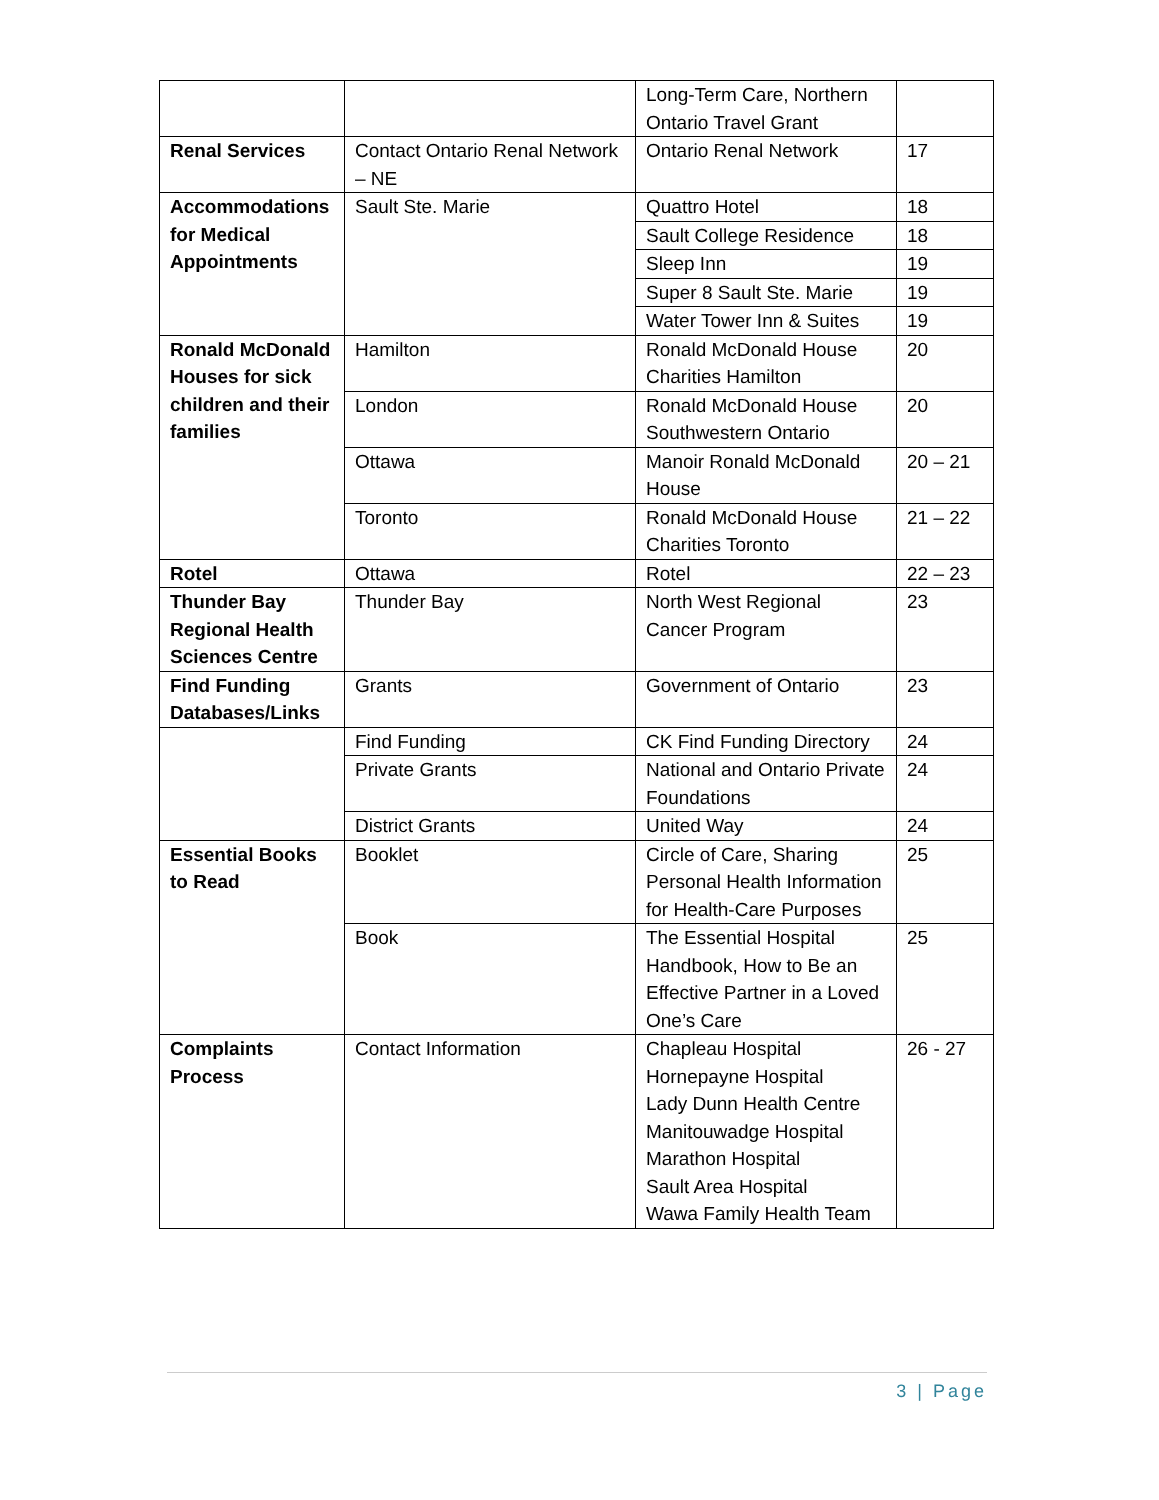| | | Long-Term Care, Northern Ontario Travel Grant | |
| Renal Services | Contact Ontario Renal Network – NE | Ontario Renal Network | 17 |
| Accommodations for Medical Appointments | Sault Ste. Marie | Quattro Hotel | 18 |
| | | Sault College Residence | 18 |
| | | Sleep Inn | 19 |
| | | Super 8 Sault Ste. Marie | 19 |
| | | Water Tower Inn & Suites | 19 |
| Ronald McDonald Houses for sick children and their families | Hamilton | Ronald McDonald House Charities Hamilton | 20 |
| | London | Ronald McDonald House Southwestern Ontario | 20 |
| | Ottawa | Manoir Ronald McDonald House | 20 – 21 |
| | Toronto | Ronald McDonald House Charities Toronto | 21 – 22 |
| Rotel | Ottawa | Rotel | 22 – 23 |
| Thunder Bay Regional Health Sciences Centre | Thunder Bay | North West Regional Cancer Program | 23 |
| Find Funding Databases/Links | Grants | Government of Ontario | 23 |
| | Find Funding | CK Find Funding Directory | 24 |
| | Private Grants | National and Ontario Private Foundations | 24 |
| | District Grants | United Way | 24 |
| Essential Books to Read | Booklet | Circle of Care, Sharing Personal Health Information for Health-Care Purposes | 25 |
| | Book | The Essential Hospital Handbook, How to Be an Effective Partner in a Loved One’s Care | 25 |
| Complaints Process | Contact Information | Chapleau Hospital Hornepayne Hospital Lady Dunn Health Centre Manitouwadge Hospital Marathon Hospital Sault Area Hospital Wawa Family Health Team | 26 - 27 |
3 | Page